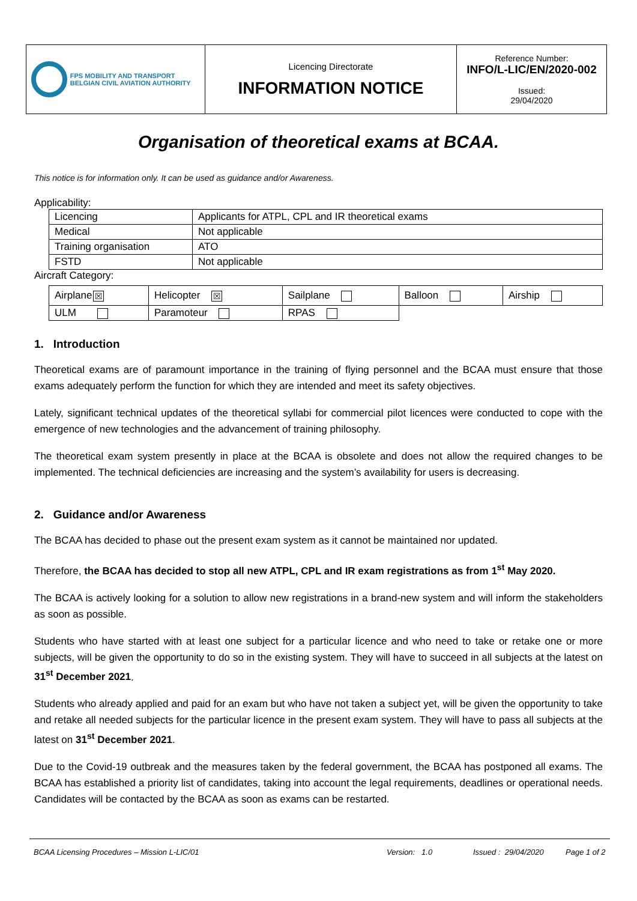| FPS MOBILITY AND TRANSPORT BELGIAN CIVIL AVIATION AUTHORITY | Licencing Directorate INFORMATION NOTICE | Reference Number: INFO/L-LIC/EN/2020-002 Issued: 29/04/2020 |
Organisation of theoretical exams at BCAA.
This notice is for information only. It can be used as guidance and/or Awareness.
Applicability:
| Licencing | Applicants for ATPL, CPL and IR theoretical exams |
| Medical | Not applicable |
| Training organisation | ATO |
| FSTD | Not applicable |
Aircraft Category:
| Airplane ☒ | Helicopter ☒ | Sailplane | Balloon | Airship |
| ULM | Paramoteur | RPAS | | |
1. Introduction
Theoretical exams are of paramount importance in the training of flying personnel and the BCAA must ensure that those exams adequately perform the function for which they are intended and meet its safety objectives.
Lately, significant technical updates of the theoretical syllabi for commercial pilot licences were conducted to cope with the emergence of new technologies and the advancement of training philosophy.
The theoretical exam system presently in place at the BCAA is obsolete and does not allow the required changes to be implemented. The technical deficiencies are increasing and the system’s availability for users is decreasing.
2. Guidance and/or Awareness
The BCAA has decided to phase out the present exam system as it cannot be maintained nor updated.
Therefore, the BCAA has decided to stop all new ATPL, CPL and IR exam registrations as from 1<sup>st</sup> May 2020.
The BCAA is actively looking for a solution to allow new registrations in a brand-new system and will inform the stakeholders as soon as possible.
Students who have started with at least one subject for a particular licence and who need to take or retake one or more subjects, will be given the opportunity to do so in the existing system. They will have to succeed in all subjects at the latest on 31<sup>st</sup> December 2021.
Students who already applied and paid for an exam but who have not taken a subject yet, will be given the opportunity to take and retake all needed subjects for the particular licence in the present exam system. They will have to pass all subjects at the latest on 31<sup>st</sup> December 2021.
Due to the Covid-19 outbreak and the measures taken by the federal government, the BCAA has postponed all exams. The BCAA has established a priority list of candidates, taking into account the legal requirements, deadlines or operational needs. Candidates will be contacted by the BCAA as soon as exams can be restarted.
BCAA Licensing Procedures – Mission L-LIC/01 Version: 1.0 Issued : 29/04/2020 Page 1 of 2